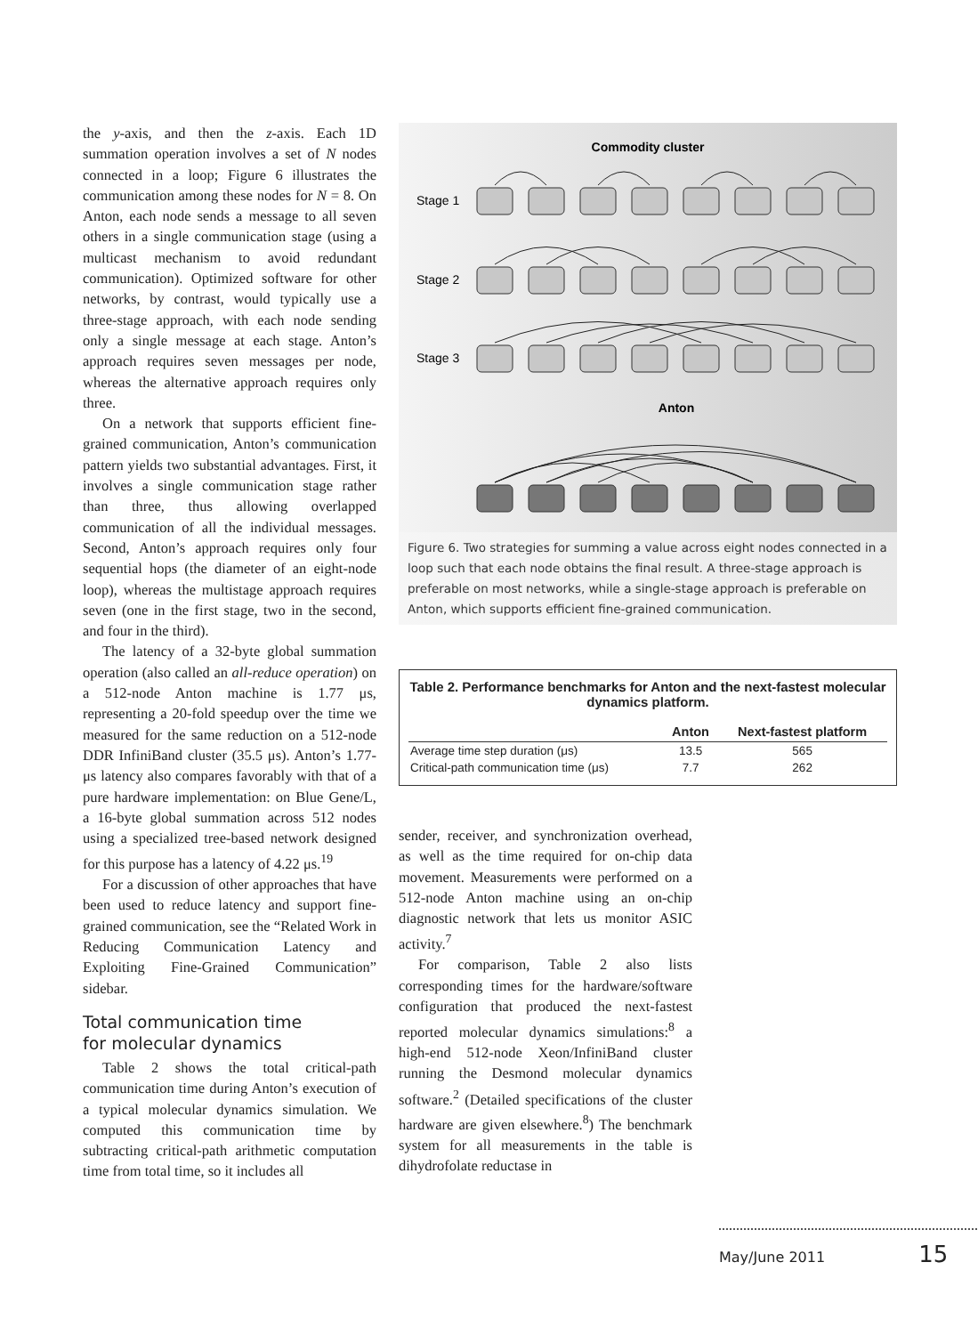the y-axis, and then the z-axis. Each 1D summation operation involves a set of N nodes connected in a loop; Figure 6 illustrates the communication among these nodes for N = 8. On Anton, each node sends a message to all seven others in a single communication stage (using a multicast mechanism to avoid redundant communication). Optimized software for other networks, by contrast, would typically use a three-stage approach, with each node sending only a single message at each stage. Anton’s approach requires seven messages per node, whereas the alternative approach requires only three.
On a network that supports efficient fine-grained communication, Anton’s communication pattern yields two substantial advantages. First, it involves a single communication stage rather than three, thus allowing overlapped communication of all the individual messages. Second, Anton’s approach requires only four sequential hops (the diameter of an eight-node loop), whereas the multistage approach requires seven (one in the first stage, two in the second, and four in the third).
The latency of a 32-byte global summation operation (also called an all-reduce operation) on a 512-node Anton machine is 1.77 μs, representing a 20-fold speedup over the time we measured for the same reduction on a 512-node DDR InfiniBand cluster (35.5 μs). Anton’s 1.77-μs latency also compares favorably with that of a pure hardware implementation: on Blue Gene/L, a 16-byte global summation across 512 nodes using a specialized tree-based network designed for this purpose has a latency of 4.22 μs.<sup>19</sup>
For a discussion of other approaches that have been used to reduce latency and support fine-grained communication, see the “Related Work in Reducing Communication Latency and Exploiting Fine-Grained Communication” sidebar.
Total communication time
for molecular dynamics
Table 2 shows the total critical-path communication time during Anton’s execution of a typical molecular dynamics simulation. We computed this communication time by subtracting critical-path arithmetic computation time from total time, so it includes all
Commodity cluster
Stage 1
Stage 2
Stage 3
Anton
Figure 6. Two strategies for summing a value across eight nodes connected in a loop such that each node obtains the final result. A three-stage approach is preferable on most networks, while a single-stage approach is preferable on Anton, which supports efficient fine-grained communication.
Table 2. Performance benchmarks for Anton and the next-fastest molecular dynamics platform.
| | Anton | Next-fastest platform |
| --- | --- | --- |
| Average time step duration (μs) | 13.5 | 565 |
| Critical-path communication time (μs) | 7.7 | 262 |
sender, receiver, and synchronization overhead, as well as the time required for on-chip data movement. Measurements were performed on a 512-node Anton machine using an on-chip diagnostic network that lets us monitor ASIC activity.<sup>7</sup>
For comparison, Table 2 also lists corresponding times for the hardware/software configuration that produced the next-fastest reported molecular dynamics simulations:<sup>8</sup> a high-end 512-node Xeon/InfiniBand cluster running the Desmond molecular dynamics software.<sup>2</sup> (Detailed specifications of the cluster hardware are given elsewhere.<sup>8</sup>) The benchmark system for all measurements in the table is dihydrofolate reductase in
May/June 2011 15